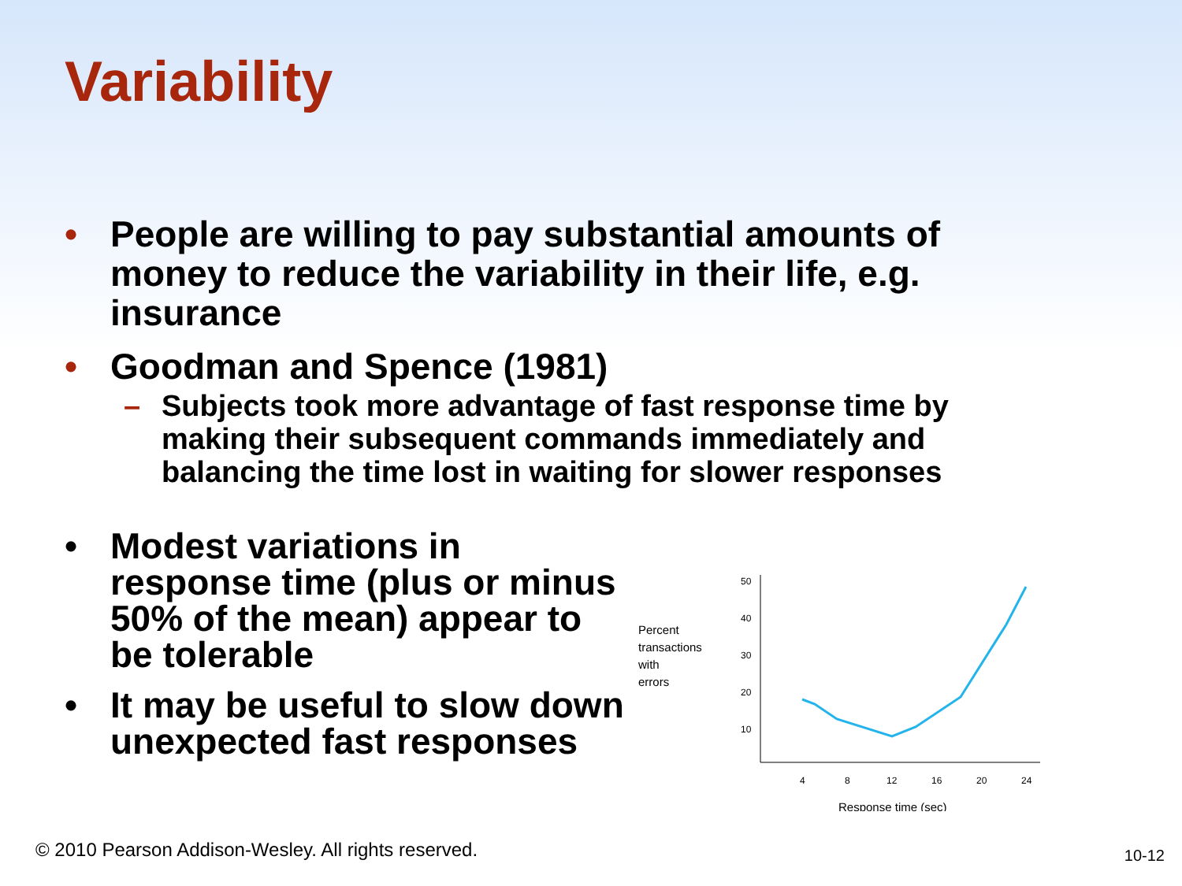Variability
• People are willing to pay substantial amounts of money to reduce the variability in their life, e.g. insurance
• Goodman and Spence (1981)
– Subjects took more advantage of fast response time by making their subsequent commands immediately and balancing the time lost in waiting for slower responses
• Modest variations in response time (plus or minus 50% of the mean) appear to be tolerable
• It may be useful to slow down unexpected fast responses
Percent
transactions
with
errors
50
40
30
20
10
4
8
12
16
20
24
Response time (sec)
© 2010 Pearson Addison-Wesley. All rights reserved.
10-12